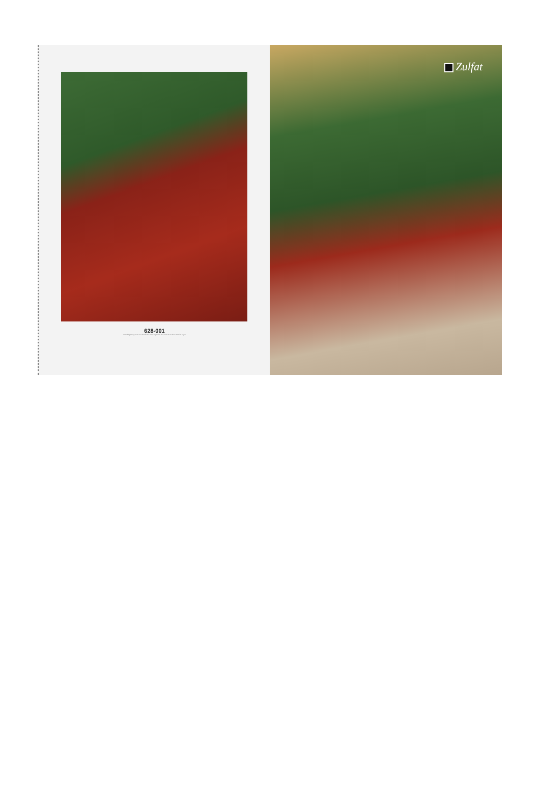628-001
something that you wear or item that is worn or present and is meant to draw attention to you
Zulfat